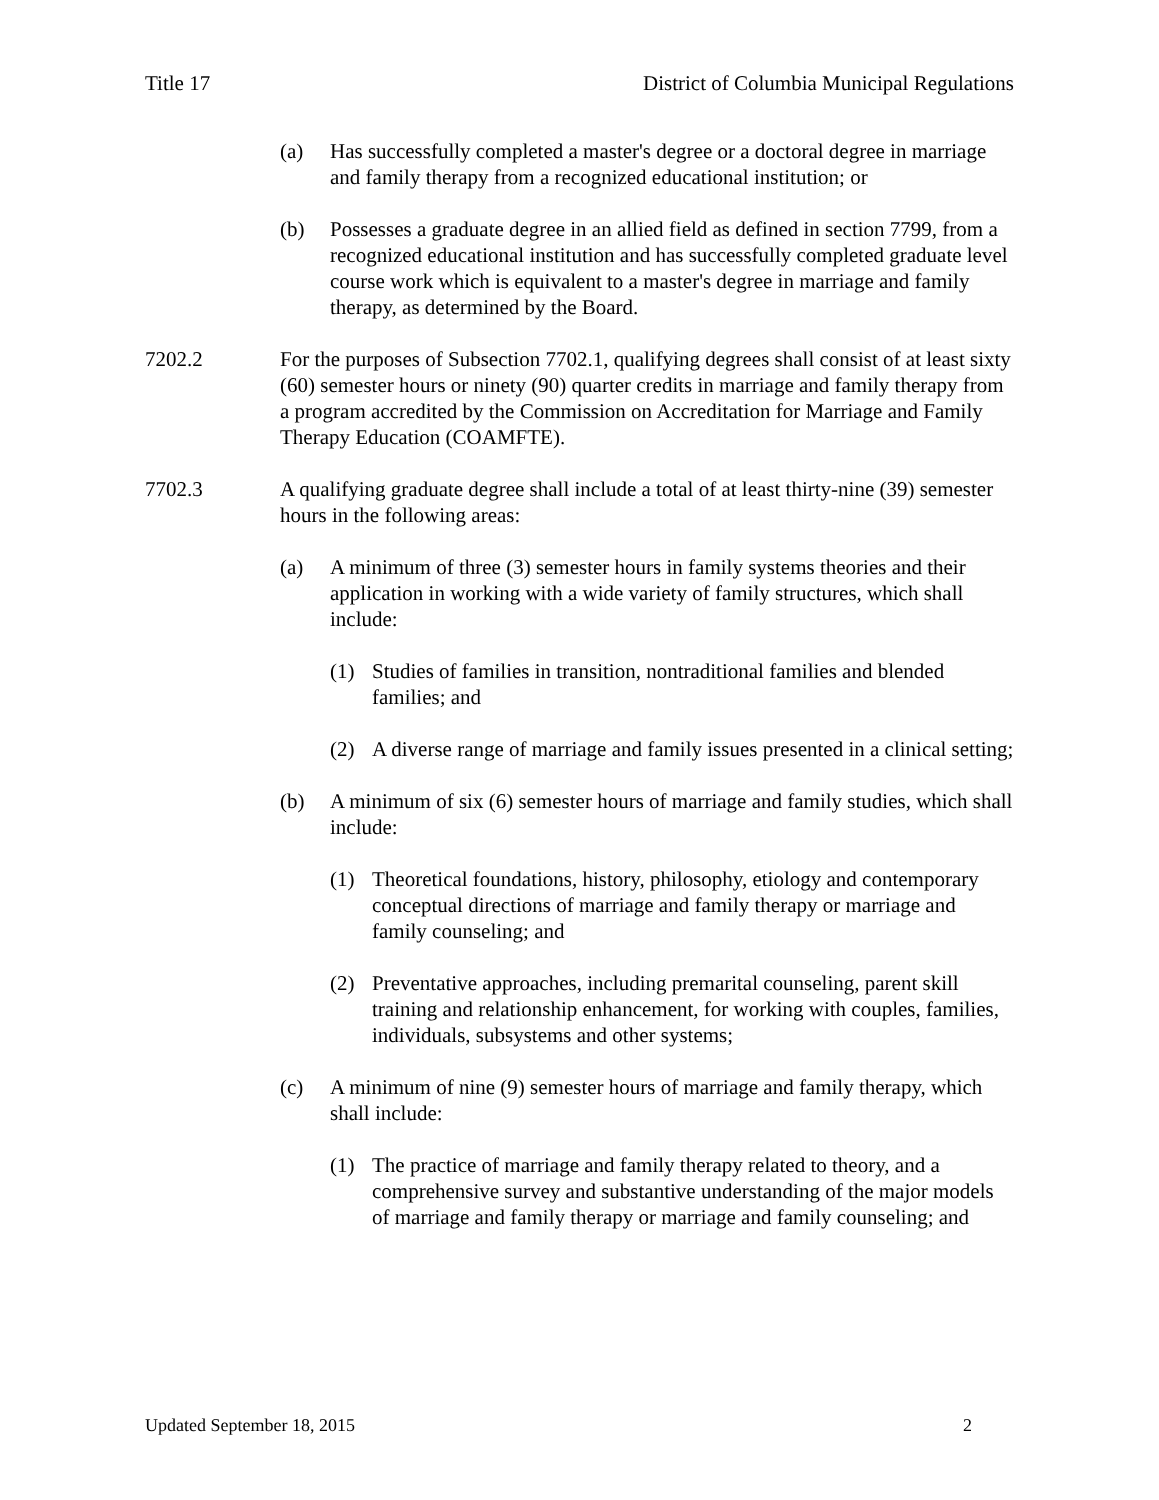Title 17 District of Columbia Municipal Regulations
(a) Has successfully completed a master's degree or a doctoral degree in marriage and family therapy from a recognized educational institution; or
(b) Possesses a graduate degree in an allied field as defined in section 7799, from a recognized educational institution and has successfully completed graduate level course work which is equivalent to a master's degree in marriage and family therapy, as determined by the Board.
7202.2 For the purposes of Subsection 7702.1, qualifying degrees shall consist of at least sixty (60) semester hours or ninety (90) quarter credits in marriage and family therapy from a program accredited by the Commission on Accreditation for Marriage and Family Therapy Education (COAMFTE).
7702.3 A qualifying graduate degree shall include a total of at least thirty-nine (39) semester hours in the following areas:
(a) A minimum of three (3) semester hours in family systems theories and their application in working with a wide variety of family structures, which shall include:
(1) Studies of families in transition, nontraditional families and blended families; and
(2) A diverse range of marriage and family issues presented in a clinical setting;
(b) A minimum of six (6) semester hours of marriage and family studies, which shall include:
(1) Theoretical foundations, history, philosophy, etiology and contemporary conceptual directions of marriage and family therapy or marriage and family counseling; and
(2) Preventative approaches, including premarital counseling, parent skill training and relationship enhancement, for working with couples, families, individuals, subsystems and other systems;
(c) A minimum of nine (9) semester hours of marriage and family therapy, which shall include:
(1) The practice of marriage and family therapy related to theory, and a comprehensive survey and substantive understanding of the major models of marriage and family therapy or marriage and family counseling; and
Updated September 18, 2015 2